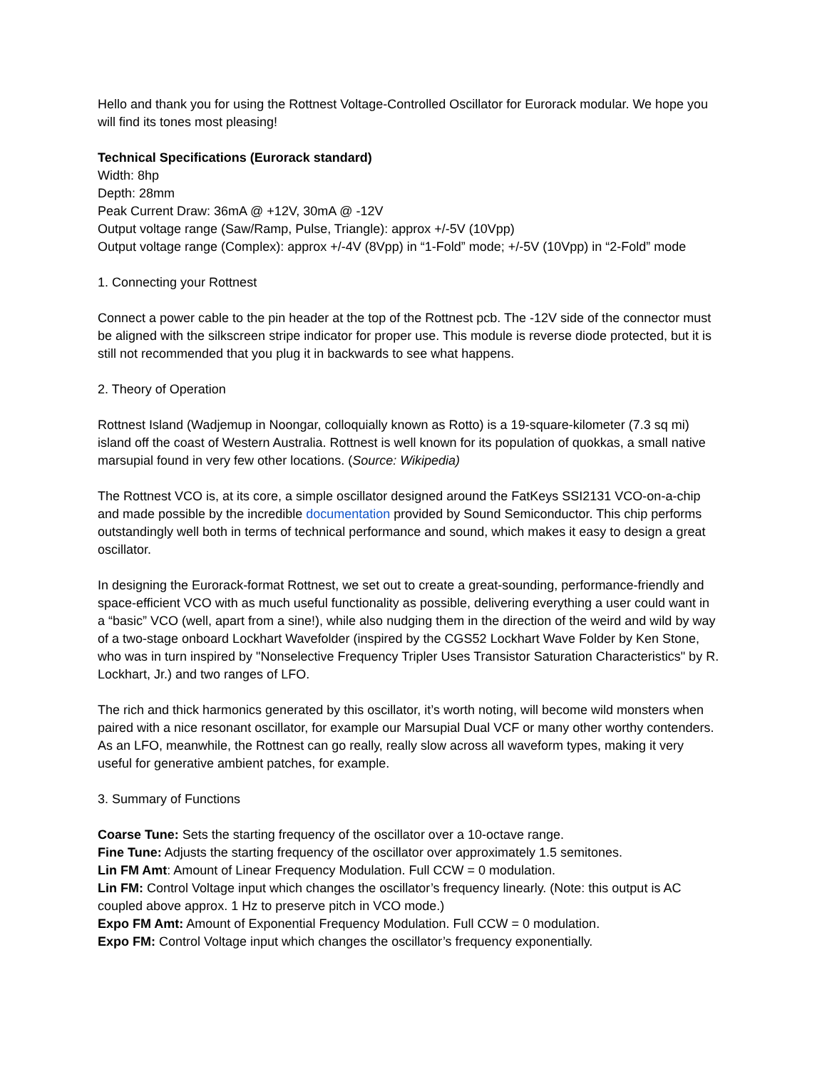Hello and thank you for using the Rottnest Voltage-Controlled Oscillator for Eurorack modular. We hope you will find its tones most pleasing!
Technical Specifications (Eurorack standard)
Width: 8hp
Depth: 28mm
Peak Current Draw: 36mA @ +12V, 30mA @ -12V
Output voltage range (Saw/Ramp, Pulse, Triangle): approx +/-5V (10Vpp)
Output voltage range (Complex): approx +/-4V (8Vpp) in “1-Fold” mode; +/-5V (10Vpp) in “2-Fold” mode
1. Connecting your Rottnest
Connect a power cable to the pin header at the top of the Rottnest pcb. The -12V side of the connector must be aligned with the silkscreen stripe indicator for proper use. This module is reverse diode protected, but it is still not recommended that you plug it in backwards to see what happens.
2. Theory of Operation
Rottnest Island (Wadjemup in Noongar, colloquially known as Rotto) is a 19-square-kilometer (7.3 sq mi) island off the coast of Western Australia. Rottnest is well known for its population of quokkas, a small native marsupial found in very few other locations. (Source: Wikipedia)
The Rottnest VCO is, at its core, a simple oscillator designed around the FatKeys SSI2131 VCO-on-a-chip and made possible by the incredible documentation provided by Sound Semiconductor. This chip performs outstandingly well both in terms of technical performance and sound, which makes it easy to design a great oscillator.
In designing the Eurorack-format Rottnest, we set out to create a great-sounding, performance-friendly and space-efficient VCO with as much useful functionality as possible, delivering everything a user could want in a “basic” VCO (well, apart from a sine!), while also nudging them in the direction of the weird and wild by way of a two-stage onboard Lockhart Wavefolder (inspired by the CGS52 Lockhart Wave Folder by Ken Stone, who was in turn inspired by "Nonselective Frequency Tripler Uses Transistor Saturation Characteristics" by R. Lockhart, Jr.) and two ranges of LFO.
The rich and thick harmonics generated by this oscillator, it’s worth noting, will become wild monsters when paired with a nice resonant oscillator, for example our Marsupial Dual VCF or many other worthy contenders. As an LFO, meanwhile, the Rottnest can go really, really slow across all waveform types, making it very useful for generative ambient patches, for example.
3. Summary of Functions
Coarse Tune: Sets the starting frequency of the oscillator over a 10-octave range.
Fine Tune: Adjusts the starting frequency of the oscillator over approximately 1.5 semitones.
Lin FM Amt: Amount of Linear Frequency Modulation. Full CCW = 0 modulation.
Lin FM: Control Voltage input which changes the oscillator’s frequency linearly. (Note: this output is AC coupled above approx. 1 Hz to preserve pitch in VCO mode.)
Expo FM Amt: Amount of Exponential Frequency Modulation. Full CCW = 0 modulation.
Expo FM: Control Voltage input which changes the oscillator’s frequency exponentially.